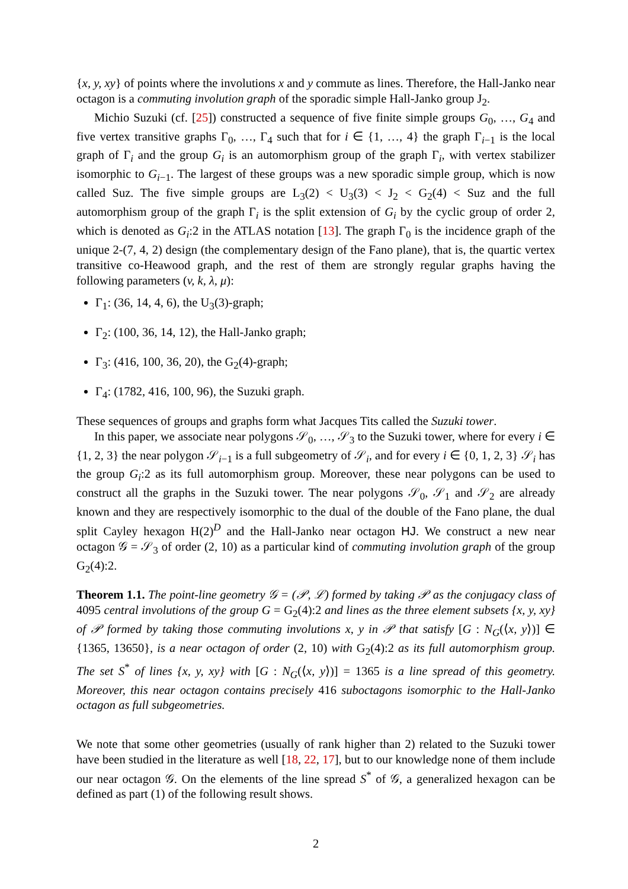{x, y, xy} of points where the involutions x and y commute as lines. Therefore, the Hall-Janko near octagon is a commuting involution graph of the sporadic simple Hall-Janko group J<sub>2</sub>.
Michio Suzuki (cf. [25]) constructed a sequence of five finite simple groups G<sub>0</sub>, …, G<sub>4</sub> and five vertex transitive graphs Γ<sub>0</sub>, …, Γ<sub>4</sub> such that for i ∈ {1, …, 4} the graph Γ<sub>i−1</sub> is the local graph of Γ<sub>i</sub> and the group G<sub>i</sub> is an automorphism group of the graph Γ<sub>i</sub>, with vertex stabilizer isomorphic to G<sub>i−1</sub>. The largest of these groups was a new sporadic simple group, which is now called Suz. The five simple groups are L<sub>3</sub>(2) < U<sub>3</sub>(3) < J<sub>2</sub> < G<sub>2</sub>(4) < Suz and the full automorphism group of the graph Γ<sub>i</sub> is the split extension of G<sub>i</sub> by the cyclic group of order 2, which is denoted as G<sub>i</sub>:2 in the ATLAS notation [13]. The graph Γ<sub>0</sub> is the incidence graph of the unique 2-(7, 4, 2) design (the complementary design of the Fano plane), that is, the quartic vertex transitive co-Heawood graph, and the rest of them are strongly regular graphs having the following parameters (v, k, λ, μ):
Γ<sub>1</sub>: (36, 14, 4, 6), the U<sub>3</sub>(3)-graph;
Γ<sub>2</sub>: (100, 36, 14, 12), the Hall-Janko graph;
Γ<sub>3</sub>: (416, 100, 36, 20), the G<sub>2</sub>(4)-graph;
Γ<sub>4</sub>: (1782, 416, 100, 96), the Suzuki graph.
These sequences of groups and graphs form what Jacques Tits called the Suzuki tower.
In this paper, we associate near polygons 𝒮<sub>0</sub>, …, 𝒮<sub>3</sub> to the Suzuki tower, where for every i ∈ {1, 2, 3} the near polygon 𝒮<sub>i−1</sub> is a full subgeometry of 𝒮<sub>i</sub>, and for every i ∈ {0, 1, 2, 3} 𝒮<sub>i</sub> has the group G<sub>i</sub>:2 as its full automorphism group. Moreover, these near polygons can be used to construct all the graphs in the Suzuki tower. The near polygons 𝒮<sub>0</sub>, 𝒮<sub>1</sub> and 𝒮<sub>2</sub> are already known and they are respectively isomorphic to the dual of the double of the Fano plane, the dual split Cayley hexagon H(2)<sup>D</sup> and the Hall-Janko near octagon HJ. We construct a new near octagon 𝒢 = 𝒮<sub>3</sub> of order (2, 10) as a particular kind of commuting involution graph of the group G<sub>2</sub>(4):2.
Theorem 1.1. The point-line geometry 𝒢 = (𝒫, ℒ) formed by taking 𝒫 as the conjugacy class of 4095 central involutions of the group G = G<sub>2</sub>(4):2 and lines as the three element subsets {x, y, xy} of 𝒫 formed by taking those commuting involutions x, y in 𝒫 that satisfy [G : N<sub>G</sub>(⟨x, y⟩)] ∈ {1365, 13650}, is a near octagon of order (2, 10) with G<sub>2</sub>(4):2 as its full automorphism group. The set S<sup>*</sup> of lines {x, y, xy} with [G : N<sub>G</sub>(⟨x, y⟩)] = 1365 is a line spread of this geometry. Moreover, this near octagon contains precisely 416 suboctagons isomorphic to the Hall-Janko octagon as full subgeometries.
We note that some other geometries (usually of rank higher than 2) related to the Suzuki tower have been studied in the literature as well [18, 22, 17], but to our knowledge none of them include our near octagon 𝒢. On the elements of the line spread S<sup>*</sup> of 𝒢, a generalized hexagon can be defined as part (1) of the following result shows.
2